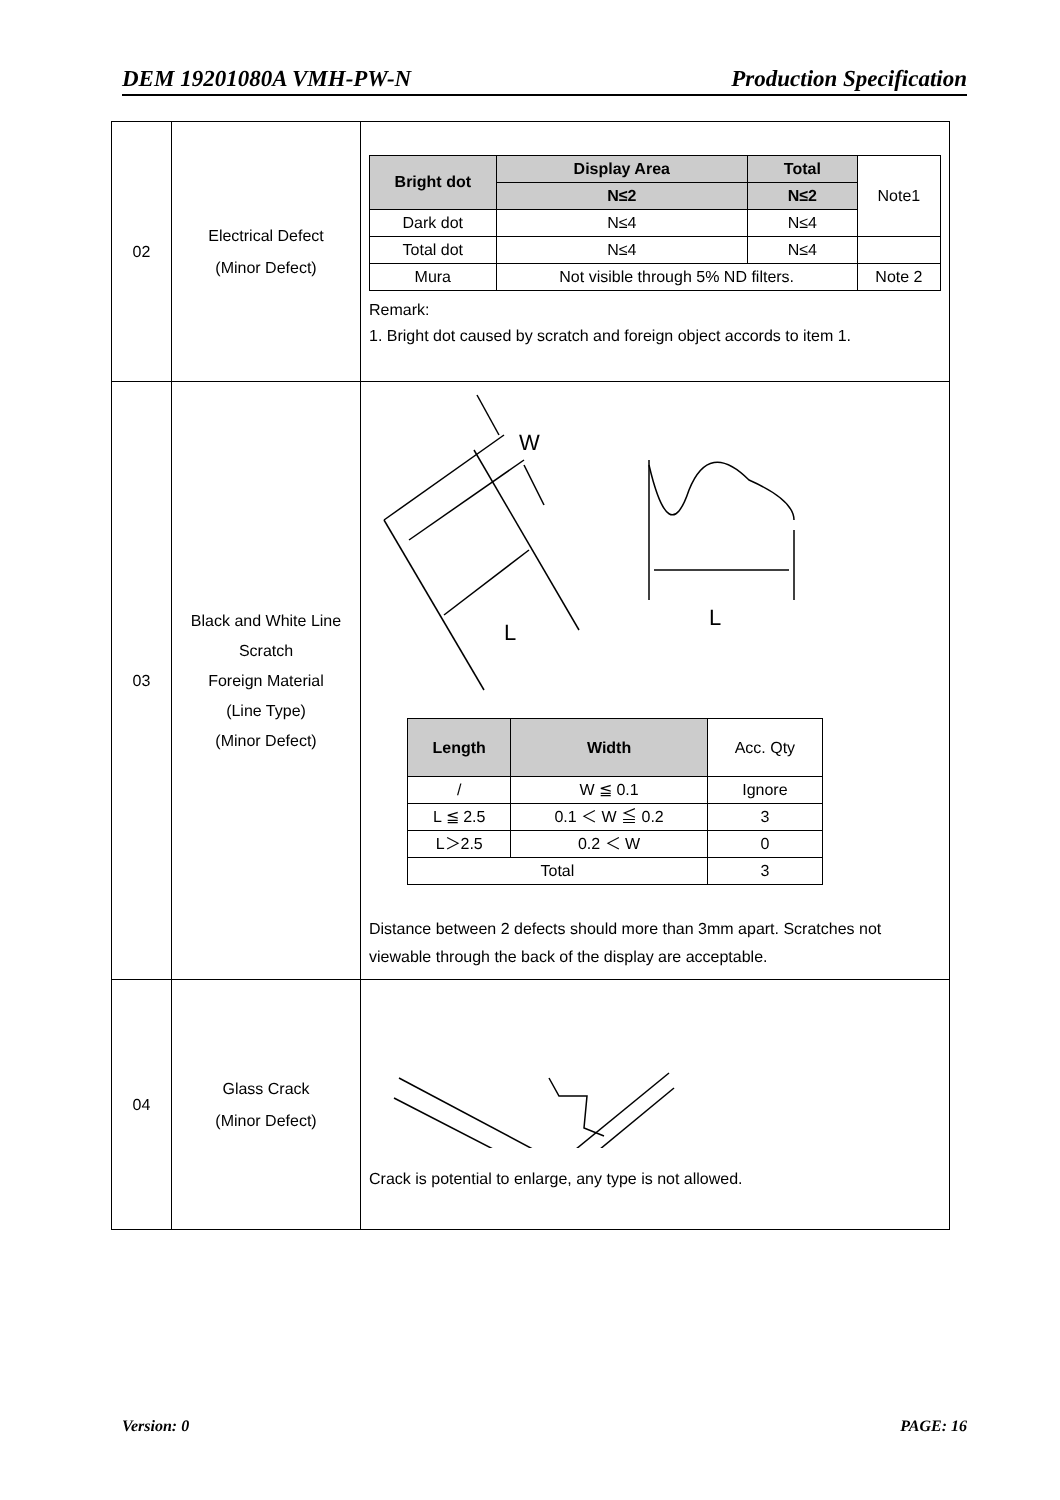DEM 19201080A VMH-PW-N Production Specification
| 02 | Electrical Defect (Minor Defect) | / Bright dot / Display Area / Total / Note1 / / / N≤2 / N≤2 / / / Dark dot / N≤4 / N≤4 / / / Total dot / N≤4 / N≤4 / / / Mura / Not visible through 5% ND filters. / / Note 2 / Remark: 1. Bright dot caused by scratch and foreign object accords to item 1. |
| 03 | Black and White Line Scratch Foreign Material (Line Type) (Minor Defect) | W L L / Length / Width / Acc. Qty / / / / W ≦ 0.1 / Ignore / / L ≦ 2.5 / 0.1 ＜ W ≦ 0.2 / 3 / / L＞2.5 / 0.2 ＜ W / 0 / / Total / / 3 / Distance between 2 defects should more than 3mm apart. Scratches not viewable through the back of the display are acceptable. |
| 04 | Glass Crack (Minor Defect) | Crack is potential to enlarge, any type is not allowed. |
Version: 0 PAGE: 16